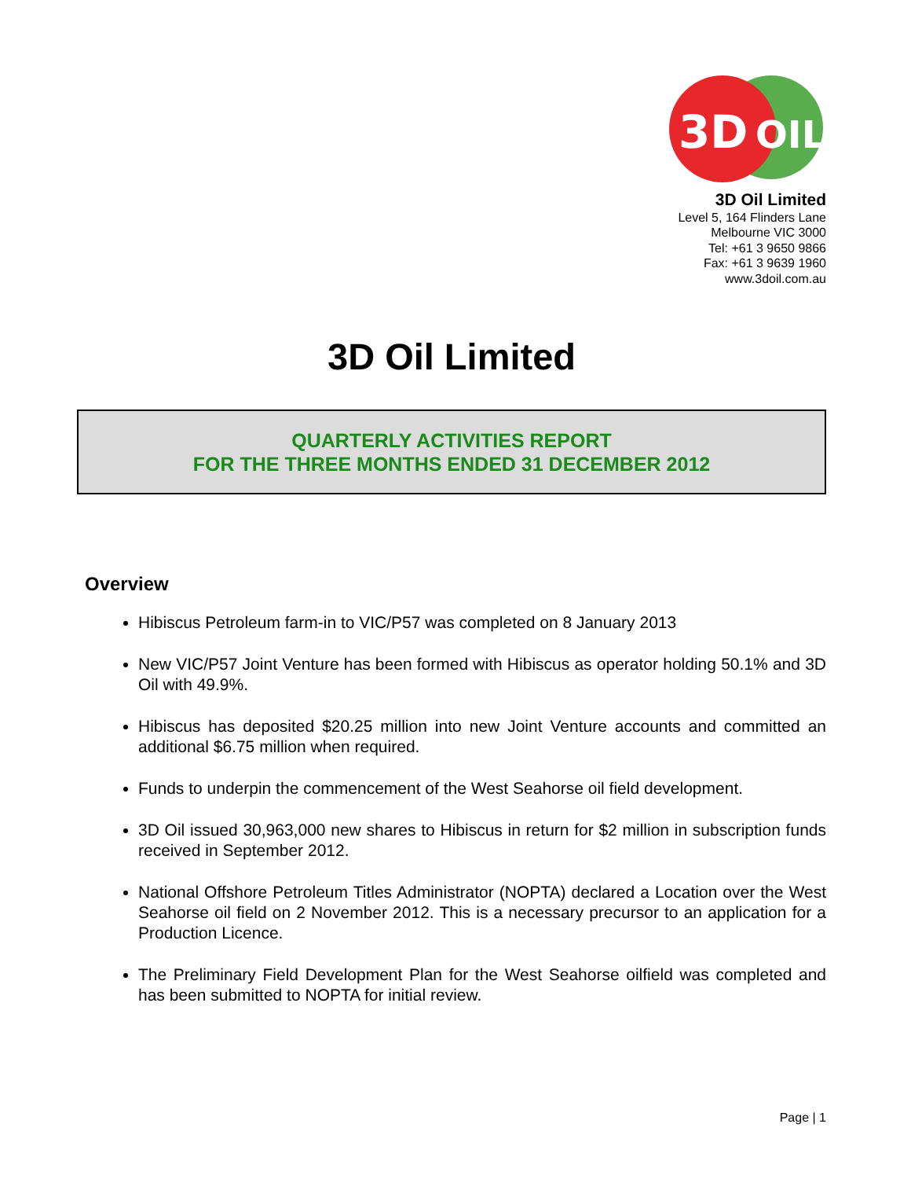3D
OIL
3D Oil Limited
Level 5, 164 Flinders Lane
Melbourne VIC 3000
Tel: +61 3 9650 9866
Fax: +61 3 9639 1960
www.3doil.com.au
3D Oil Limited
QUARTERLY ACTIVITIES REPORT
FOR THE THREE MONTHS ENDED 31 DECEMBER 2012
Overview
Hibiscus Petroleum farm-in to VIC/P57 was completed on 8 January 2013
New VIC/P57 Joint Venture has been formed with Hibiscus as operator holding 50.1% and 3D Oil with 49.9%.
Hibiscus has deposited $20.25 million into new Joint Venture accounts and committed an additional $6.75 million when required.
Funds to underpin the commencement of the West Seahorse oil field development.
3D Oil issued 30,963,000 new shares to Hibiscus in return for $2 million in subscription funds received in September 2012.
National Offshore Petroleum Titles Administrator (NOPTA) declared a Location over the West Seahorse oil field on 2 November 2012. This is a necessary precursor to an application for a Production Licence.
The Preliminary Field Development Plan for the West Seahorse oilfield was completed and has been submitted to NOPTA for initial review.
Page | 1